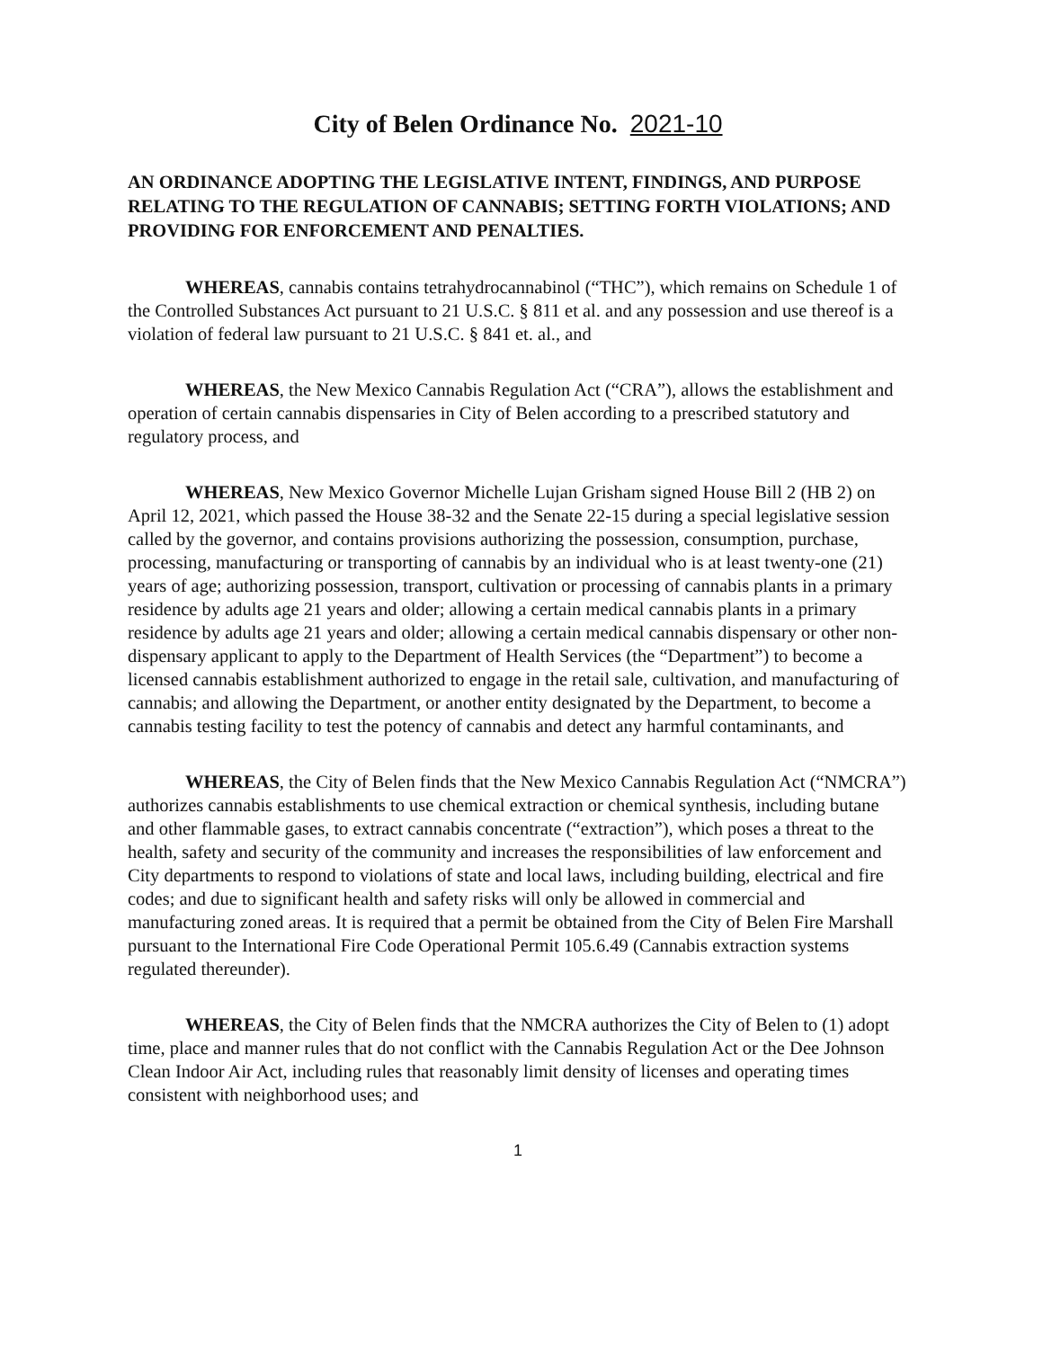City of Belen Ordinance No. 2021-10
AN ORDINANCE ADOPTING THE LEGISLATIVE INTENT, FINDINGS, AND PURPOSE RELATING TO THE REGULATION OF CANNABIS; SETTING FORTH VIOLATIONS; AND PROVIDING FOR ENFORCEMENT AND PENALTIES.
WHEREAS, cannabis contains tetrahydrocannabinol (“THC”), which remains on Schedule 1 of the Controlled Substances Act pursuant to 21 U.S.C. § 811 et al. and any possession and use thereof is a violation of federal law pursuant to 21 U.S.C. § 841 et. al., and
WHEREAS, the New Mexico Cannabis Regulation Act (“CRA”), allows the establishment and operation of certain cannabis dispensaries in City of Belen according to a prescribed statutory and regulatory process, and
WHEREAS, New Mexico Governor Michelle Lujan Grisham signed House Bill 2 (HB 2) on April 12, 2021, which passed the House 38-32 and the Senate 22-15 during a special legislative session called by the governor, and contains provisions authorizing the possession, consumption, purchase, processing, manufacturing or transporting of cannabis by an individual who is at least twenty-one (21) years of age; authorizing possession, transport, cultivation or processing of cannabis plants in a primary residence by adults age 21 years and older; allowing a certain medical cannabis plants in a primary residence by adults age 21 years and older; allowing a certain medical cannabis dispensary or other non-dispensary applicant to apply to the Department of Health Services (the “Department”) to become a licensed cannabis establishment authorized to engage in the retail sale, cultivation, and manufacturing of cannabis; and allowing the Department, or another entity designated by the Department, to become a cannabis testing facility to test the potency of cannabis and detect any harmful contaminants, and
WHEREAS, the City of Belen finds that the New Mexico Cannabis Regulation Act (“NMCRA”) authorizes cannabis establishments to use chemical extraction or chemical synthesis, including butane and other flammable gases, to extract cannabis concentrate (“extraction”), which poses a threat to the health, safety and security of the community and increases the responsibilities of law enforcement and City departments to respond to violations of state and local laws, including building, electrical and fire codes; and due to significant health and safety risks will only be allowed in commercial and manufacturing zoned areas. It is required that a permit be obtained from the City of Belen Fire Marshall pursuant to the International Fire Code Operational Permit 105.6.49 (Cannabis extraction systems regulated thereunder).
WHEREAS, the City of Belen finds that the NMCRA authorizes the City of Belen to (1) adopt time, place and manner rules that do not conflict with the Cannabis Regulation Act or the Dee Johnson Clean Indoor Air Act, including rules that reasonably limit density of licenses and operating times consistent with neighborhood uses; and
1